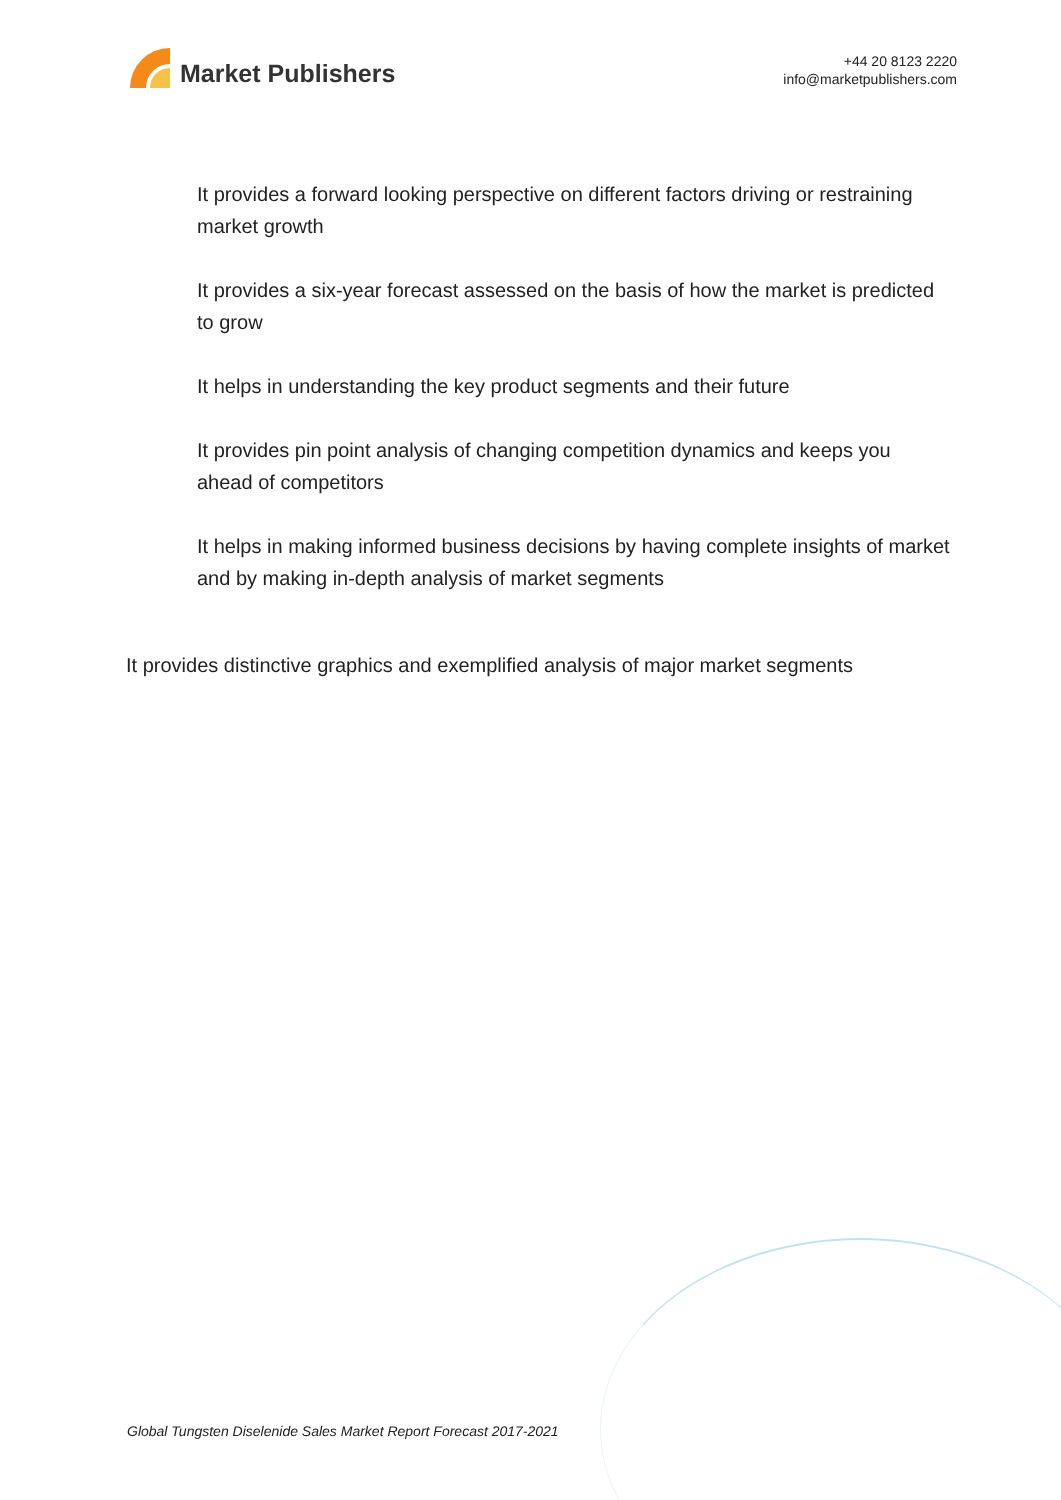Market Publishers
+44 20 8123 2220
info@marketpublishers.com
It provides a forward looking perspective on different factors driving or restraining market growth
It provides a six-year forecast assessed on the basis of how the market is predicted to grow
It helps in understanding the key product segments and their future
It provides pin point analysis of changing competition dynamics and keeps you ahead of competitors
It helps in making informed business decisions by having complete insights of market and by making in-depth analysis of market segments
It provides distinctive graphics and exemplified analysis of major market segments
Global Tungsten Diselenide Sales Market Report Forecast 2017-2021